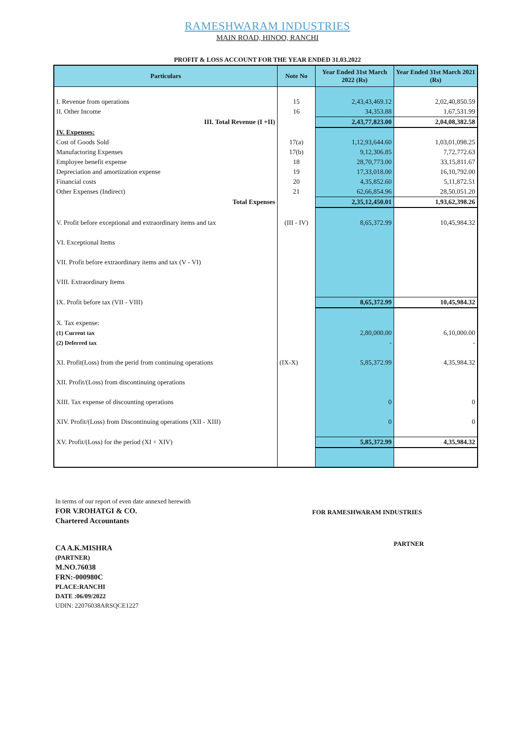RAMESHWARAM INDUSTRIES
MAIN ROAD, HINOO, RANCHI
PROFIT & LOSS ACCOUNT FOR THE YEAR ENDED 31.03.2022
| Particulars | Note No | Year Ended 31st March 2022 (Rs) | Year Ended 31st March 2021 (Rs) |
| --- | --- | --- | --- |
| I. Revenue from operations | 15 | 2,43,43,469.12 | 2,02,40,850.59 |
| II. Other Income | 16 | 34,353.88 | 1,67,531.99 |
| III. Total Revenue (I +II) | | 2,43,77,823.00 | 2,04,08,382.58 |
| IV. Expenses: | | | |
| Cost of Goods Sold | 17(a) | 1,12,93,644.60 | 1,03,01,098.25 |
| Manufactoring Expenses | 17(b) | 9,12,306.85 | 7,72,772.63 |
| Employee benefit expense | 18 | 28,70,773.00 | 33,15,811.67 |
| Depreciation and amortization expense | 19 | 17,33,018.00 | 16,10,792.00 |
| Financial costs | 20 | 4,35,852.60 | 5,11,872.51 |
| Other Expenses (Indirect) | 21 | 62,66,854.96 | 28,50,051.20 |
| Total Expenses | | 2,35,12,450.01 | 1,93,62,398.26 |
| V. Profit before exceptional and extraordinary items and tax | (III - IV) | 8,65,372.99 | 10,45,984.32 |
| VI. Exceptional Items | | | |
| VII. Profit before extraordinary items and tax (V - VI) | | | |
| VIII. Extraordinary Items | | | |
| IX. Profit before tax (VII - VIII) | | 8,65,372.99 | 10,45,984.32 |
| X. Tax expense: | | | |
| (1) Current tax | | 2,80,000.00 | 6,10,000.00 |
| (2) Deferred tax | | - | - |
| XI. Profit(Loss) from the perid from continuing operations | (IX-X) | 5,85,372.99 | 4,35,984.32 |
| XII. Profit/(Loss) from discontinuing operations | | | |
| XIII. Tax expense of discounting operations | | 0 | 0 |
| XIV. Profit/(Loss) from Discontinuing operations (XII - XIII) | | 0 | 0 |
| XV. Profit/(Loss) for the period (XI + XIV) | | 5,85,372.99 | 4,35,984.32 |
In terms of our report of even date annexed herewith
FOR V.ROHATGI & CO.
Chartered Accountants
CA A.K.MISHRA
(PARTNER)
M.NO.76038
FRN:-000980C
PLACE:RANCHI
DATE :06/09/2022
UDIN: 22076038ARSQCE1227
FOR RAMESHWARAM INDUSTRIES
PARTNER